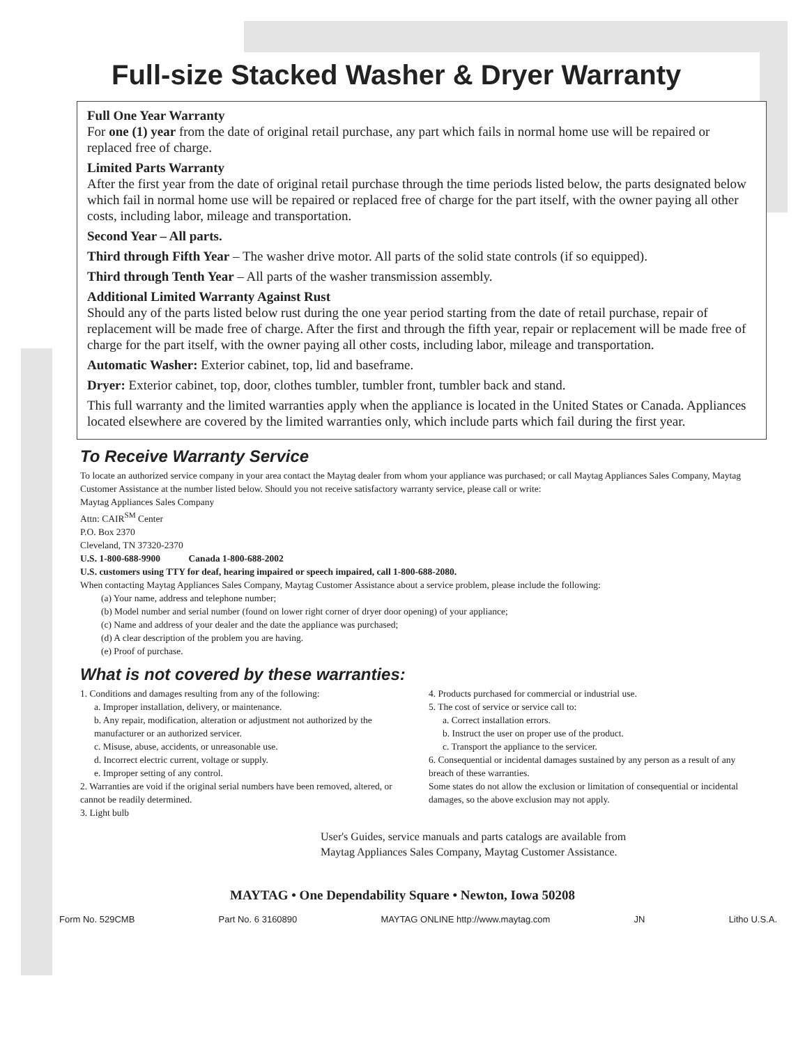Full-size Stacked Washer & Dryer Warranty
Full One Year Warranty
For one (1) year from the date of original retail purchase, any part which fails in normal home use will be repaired or replaced free of charge.
Limited Parts Warranty
After the first year from the date of original retail purchase through the time periods listed below, the parts designated below which fail in normal home use will be repaired or replaced free of charge for the part itself, with the owner paying all other costs, including labor, mileage and transportation.
Second Year – All parts.
Third through Fifth Year – The washer drive motor. All parts of the solid state controls (if so equipped).
Third through Tenth Year – All parts of the washer transmission assembly.
Additional Limited Warranty Against Rust
Should any of the parts listed below rust during the one year period starting from the date of retail purchase, repair of replacement will be made free of charge. After the first and through the fifth year, repair or replacement will be made free of charge for the part itself, with the owner paying all other costs, including labor, mileage and transportation.
Automatic Washer: Exterior cabinet, top, lid and baseframe.
Dryer: Exterior cabinet, top, door, clothes tumbler, tumbler front, tumbler back and stand.
This full warranty and the limited warranties apply when the appliance is located in the United States or Canada. Appliances located elsewhere are covered by the limited warranties only, which include parts which fail during the first year.
To Receive Warranty Service
To locate an authorized service company in your area contact the Maytag dealer from whom your appliance was purchased; or call Maytag Appliances Sales Company, Maytag Customer Assistance at the number listed below. Should you not receive satisfactory warranty service, please call or write:
Maytag Appliances Sales Company
Attn: CAIR<sup>SM</sup> Center
P.O. Box 2370
Cleveland, TN 37320-2370
U.S. 1-800-688-9900 Canada 1-800-688-2002
U.S. customers using TTY for deaf, hearing impaired or speech impaired, call 1-800-688-2080.
When contacting Maytag Appliances Sales Company, Maytag Customer Assistance about a service problem, please include the following:
(a) Your name, address and telephone number;
(b) Model number and serial number (found on lower right corner of dryer door opening) of your appliance;
(c) Name and address of your dealer and the date the appliance was purchased;
(d) A clear description of the problem you are having.
(e) Proof of purchase.
What is not covered by these warranties:
1. Conditions and damages resulting from any of the following:
a. Improper installation, delivery, or maintenance.
b. Any repair, modification, alteration or adjustment not authorized by the manufacturer or an authorized servicer.
c. Misuse, abuse, accidents, or unreasonable use.
d. Incorrect electric current, voltage or supply.
e. Improper setting of any control.
2. Warranties are void if the original serial numbers have been removed, altered, or cannot be readily determined.
3. Light bulb
4. Products purchased for commercial or industrial use.
5. The cost of service or service call to:
a. Correct installation errors.
b. Instruct the user on proper use of the product.
c. Transport the appliance to the servicer.
6. Consequential or incidental damages sustained by any person as a result of any breach of these warranties.
Some states do not allow the exclusion or limitation of consequential or incidental damages, so the above exclusion may not apply.
User's Guides, service manuals and parts catalogs are available from
Maytag Appliances Sales Company, Maytag Customer Assistance.
MAYTAG • One Dependability Square • Newton, Iowa 50208
Form No. 529CMB Part No. 6 3160890 MAYTAG ONLINE http://www.maytag.com JN Litho U.S.A.